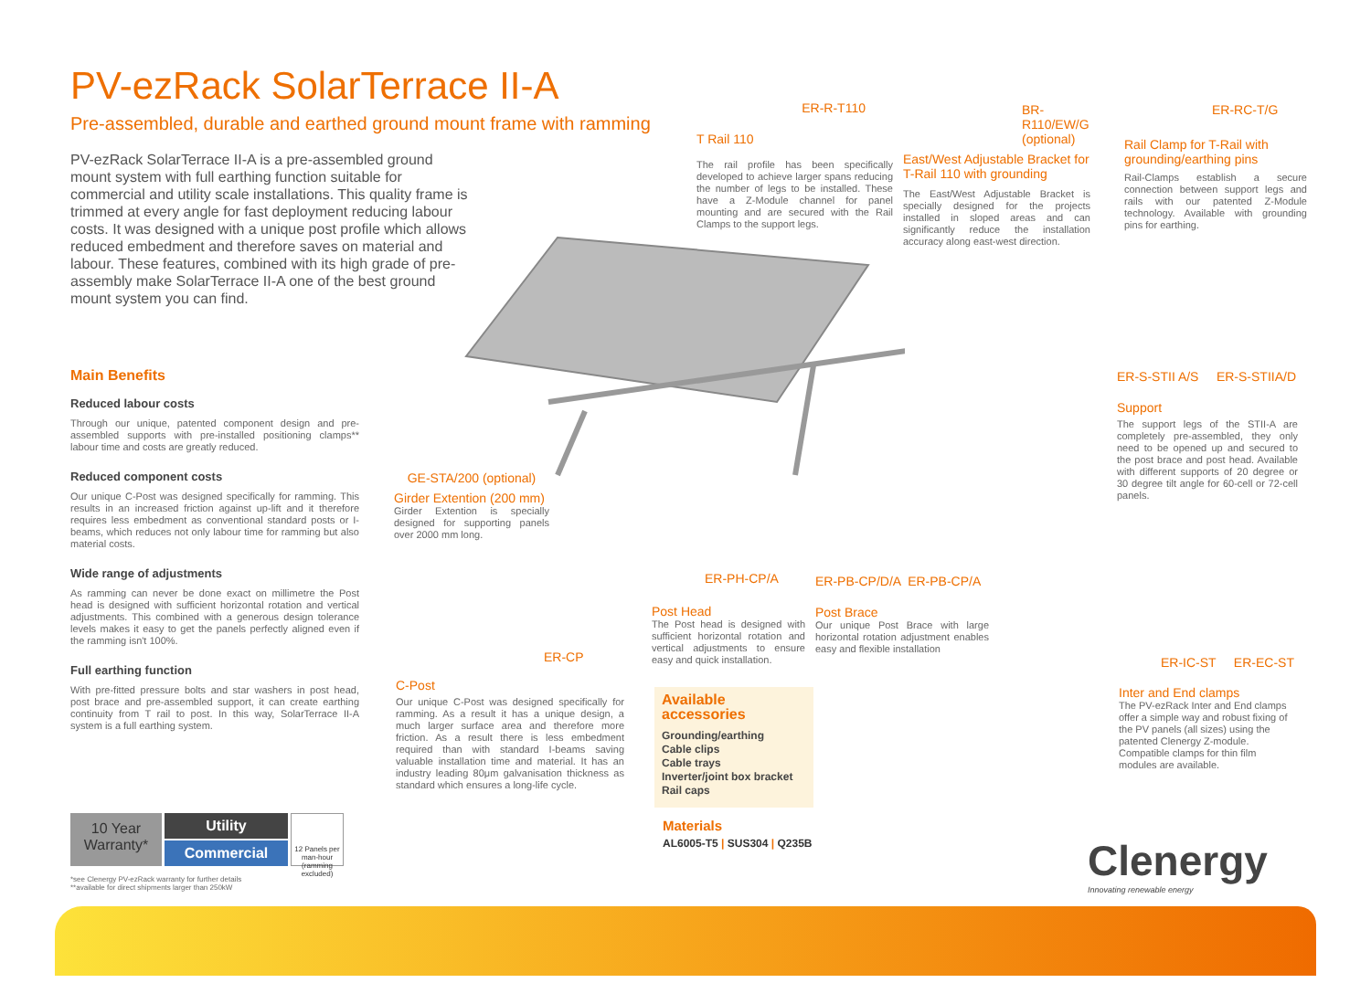PV-ezRack SolarTerrace II-A
Pre-assembled, durable and earthed ground mount frame with ramming
PV-ezRack SolarTerrace II-A is a pre-assembled ground mount system with full earthing function suitable for commercial and utility scale installations. This quality frame is trimmed at every angle for fast deployment reducing labour costs. It was designed with a unique post profile which allows reduced embedment and therefore saves on material and labour. These features, combined with its high grade of pre-assembly make SolarTerrace II-A one of the best ground mount system you can find.
Main Benefits
Reduced labour costs
Through our unique, patented component design and pre-assembled supports with pre-installed positioning clamps** labour time and costs are greatly reduced.
Reduced component costs
Our unique C-Post was designed specifically for ramming. This results in an increased friction against up-lift and it therefore requires less embedment as conventional standard posts or I-beams, which reduces not only labour time for ramming but also material costs.
Wide range of adjustments
As ramming can never be done exact on millimetre the Post head is designed with sufficient horizontal rotation and vertical adjustments. This combined with a generous design tolerance levels makes it easy to get the panels perfectly aligned even if the ramming isn't 100%.
Full earthing function
With pre-fitted pressure bolts and star washers in post head, post brace and pre-assembled support, it can create earthing continuity from T rail to post. In this way, SolarTerrace II-A system is a full earthing system.
10 Year Warranty*
Utility
Commercial
12 Panels per man-hour (ramming excluded)
*see Clenergy PV-ezRack warranty for further details
**available for direct shipments larger than 250kW
ER-R-T110
T Rail 110
The rail profile has been specifically developed to achieve larger spans reducing the number of legs to be installed. These have a Z-Module channel for panel mounting and are secured with the Rail Clamps to the support legs.
BR-R110/EW/G (optional)
East/West Adjustable Bracket for T-Rail 110 with grounding
The East/West Adjustable Bracket is specially designed for the projects installed in sloped areas and can significantly reduce the installation accuracy along east-west direction.
ER-RC-T/G
Rail Clamp for T-Rail with grounding/earthing pins
Rail-Clamps establish a secure connection between support legs and rails with our patented Z-Module technology. Available with grounding pins for earthing.
ER-S-STII A/S ER-S-STIIA/D
Support
The support legs of the STII-A are completely pre-assembled, they only need to be opened up and secured to the post brace and post head. Available with different supports of 20 degree or 30 degree tilt angle for 60-cell or 72-cell panels.
GE-STA/200 (optional)
Girder Extention (200 mm)
Girder Extention is specially designed for supporting panels over 2000 mm long.
ER-CP
C-Post
Our unique C-Post was designed specifically for ramming. As a result it has a unique design, a much larger surface area and therefore more friction. As a result there is less embedment required than with standard I-beams saving valuable installation time and material. It has an industry leading 80μm galvanisation thickness as standard which ensures a long-life cycle.
ER-PH-CP/A
Post Head
The Post head is designed with sufficient horizontal rotation and vertical adjustments to ensure easy and quick installation.
ER-PB-CP/D/A ER-PB-CP/A
Post Brace
Our unique Post Brace with large horizontal rotation adjustment enables easy and flexible installation
Available accessories
Grounding/earthing
Cable clips
Cable trays
Inverter/joint box bracket
Rail caps
Materials
AL6005-T5 | SUS304 | Q235B
ER-IC-ST ER-EC-ST
Inter and End clamps
The PV-ezRack Inter and End clamps offer a simple way and robust fixing of the PV panels (all sizes) using the patented Clenergy Z-module. Compatible clamps for thin film modules are available.
Clenergy
Innovating renewable energy